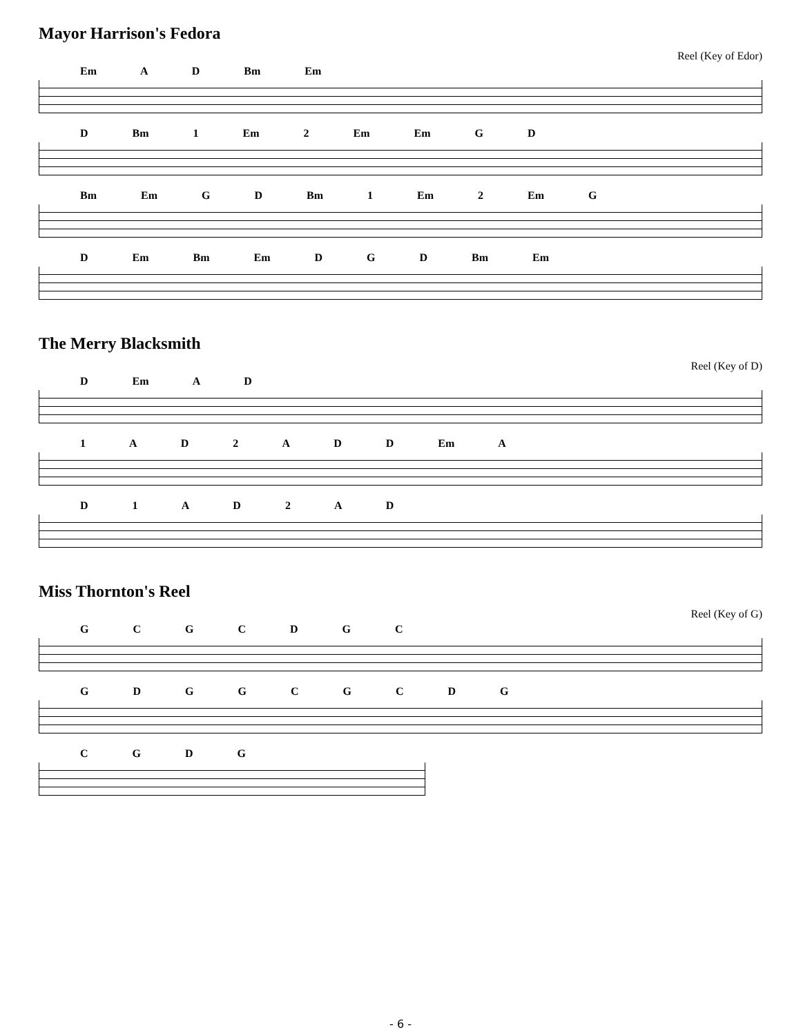Mayor Harrison's Fedora
Reel (Key of Edor)
Em A D Bm Em
D Bm 1 Em 2 Em Em G D
Bm Em G D Bm 1 Em 2 Em G
D Em Bm Em D G D Bm Em
The Merry Blacksmith
Reel (Key of D)
D Em A D
1 A D 2 A D D Em A
D 1 A D 2 A D
Miss Thornton's Reel
Reel (Key of G)
G C G C D G C
G D G G C G C D G
C G D G
- 6 -